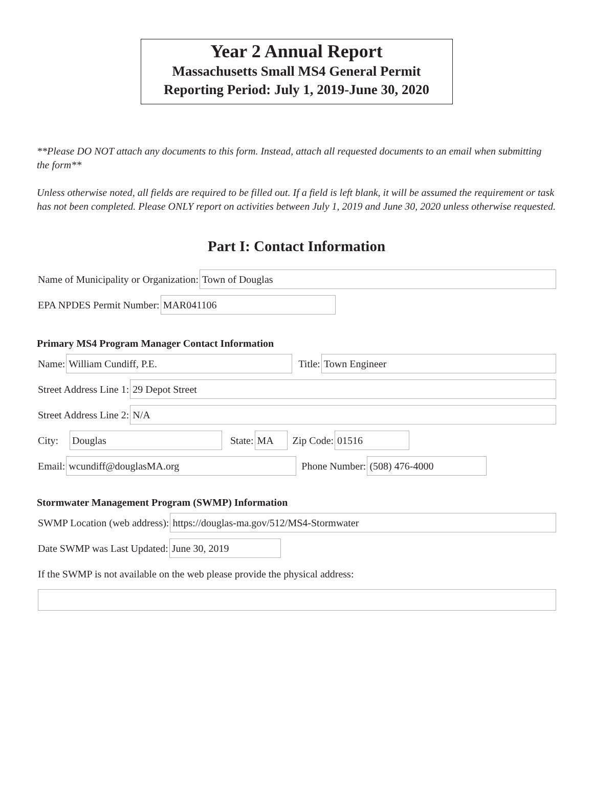Year 2 Annual Report
Massachusetts Small MS4 General Permit
Reporting Period: July 1, 2019-June 30, 2020
**Please DO NOT attach any documents to this form. Instead, attach all requested documents to an email when submitting the form**
Unless otherwise noted, all fields are required to be filled out. If a field is left blank, it will be assumed the requirement or task has not been completed. Please ONLY report on activities between July 1, 2019 and June 30, 2020 unless otherwise requested.
Part I: Contact Information
Name of Municipality or Organization:
Town of Douglas
EPA NPDES Permit Number:
MAR041106
Primary MS4 Program Manager Contact Information
Name:
William Cundiff, P.E.
Title:
Town Engineer
Street Address Line 1:
29 Depot Street
Street Address Line 2:
N/A
City:
Douglas
State:
MA
Zip Code:
01516
Email:
wcundiff@douglasMA.org
Phone Number:
(508) 476-4000
Stormwater Management Program (SWMP) Information
SWMP Location (web address):
https://douglas-ma.gov/512/MS4-Stormwater
Date SWMP was Last Updated:
June 30, 2019
If the SWMP is not available on the web please provide the physical address: